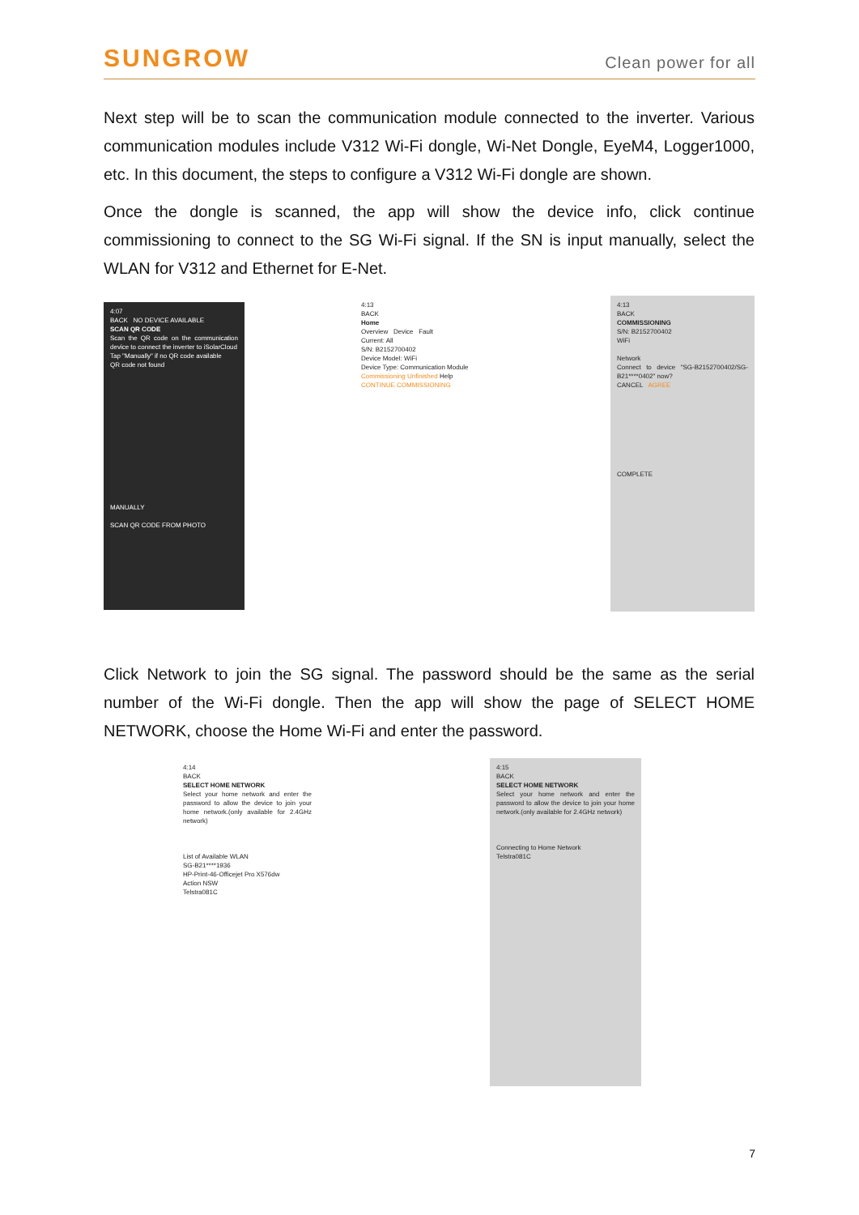SUNGROW Clean power for all
Next step will be to scan the communication module connected to the inverter. Various communication modules include V312 Wi-Fi dongle, Wi-Net Dongle, EyeM4, Logger1000, etc. In this document, the steps to configure a V312 Wi-Fi dongle are shown.
Once the dongle is scanned, the app will show the device info, click continue commissioning to connect to the SG Wi-Fi signal. If the SN is input manually, select the WLAN for V312 and Ethernet for E-Net.
4:07
BACK NO DEVICE AVAILABLE
SCAN QR CODE
Scan the QR code on the communication device to connect the inverter to iSolarCloud
Tap "Manually" if no QR code available
QR code not found
MANUALLY
SCAN QR CODE FROM PHOTO
4:13
BACK
Home
Overview Device Fault
Current: All
S/N: B2152700402
Device Model: WiFi
Device Type: Communication Module
Commissioning Unfinished Help
CONTINUE COMMISSIONING
4:13
BACK
COMMISSIONING
S/N: B2152700402
WiFi
Network
Connect to device "SG-B2152700402/SG-B21****0402" now?
CANCEL AGREE
COMPLETE
Click Network to join the SG signal. The password should be the same as the serial number of the Wi-Fi dongle. Then the app will show the page of SELECT HOME NETWORK, choose the Home Wi-Fi and enter the password.
4:14
BACK
SELECT HOME NETWORK
Select your home network and enter the password to allow the device to join your home network.(only available for 2.4GHz network)
List of Available WLAN
SG-B21****1936
HP-Print-46-Officejet Pro X576dw
Action NSW
Telstra081C
4:15
BACK
SELECT HOME NETWORK
Select your home network and enter the password to allow the device to join your home network.(only available for 2.4GHz network)
Connecting to Home Network
Telstra081C
7